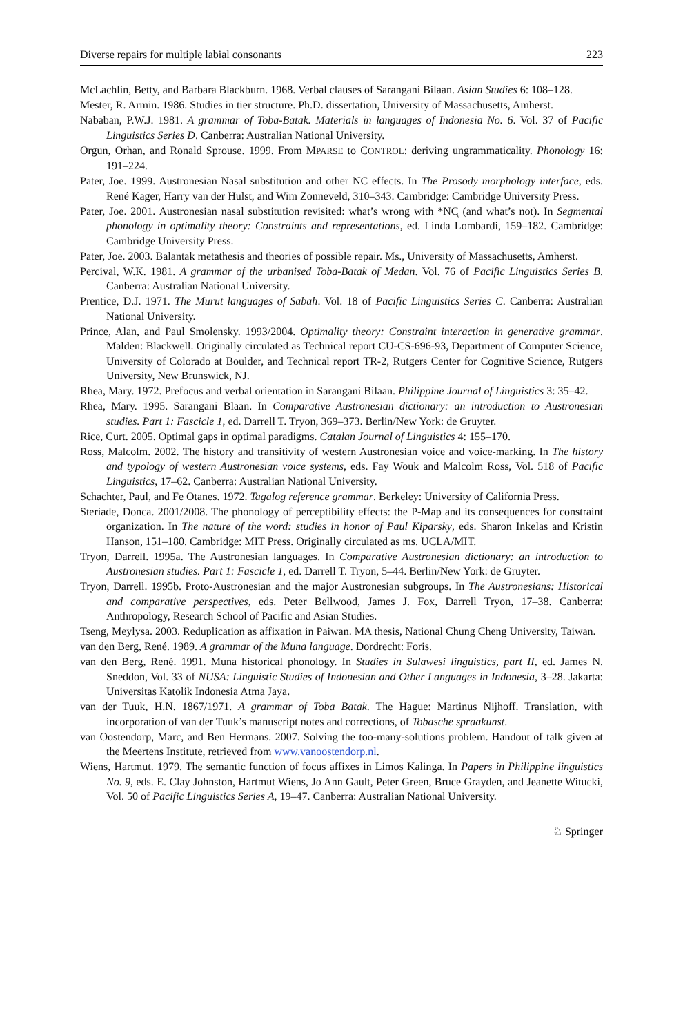Diverse repairs for multiple labial consonants 223
McLachlin, Betty, and Barbara Blackburn. 1968. Verbal clauses of Sarangani Bilaan. Asian Studies 6: 108–128.
Mester, R. Armin. 1986. Studies in tier structure. Ph.D. dissertation, University of Massachusetts, Amherst.
Nababan, P.W.J. 1981. A grammar of Toba-Batak. Materials in languages of Indonesia No. 6. Vol. 37 of Pacific Linguistics Series D. Canberra: Australian National University.
Orgun, Orhan, and Ronald Sprouse. 1999. From MPARSE to CONTROL: deriving ungrammaticality. Phonology 16: 191–224.
Pater, Joe. 1999. Austronesian Nasal substitution and other NC effects. In The Prosody morphology interface, eds. René Kager, Harry van der Hulst, and Wim Zonneveld, 310–343. Cambridge: Cambridge University Press.
Pater, Joe. 2001. Austronesian nasal substitution revisited: what’s wrong with *NC̥ (and what’s not). In Segmental phonology in optimality theory: Constraints and representations, ed. Linda Lombardi, 159–182. Cambridge: Cambridge University Press.
Pater, Joe. 2003. Balantak metathesis and theories of possible repair. Ms., University of Massachusetts, Amherst.
Percival, W.K. 1981. A grammar of the urbanised Toba-Batak of Medan. Vol. 76 of Pacific Linguistics Series B. Canberra: Australian National University.
Prentice, D.J. 1971. The Murut languages of Sabah. Vol. 18 of Pacific Linguistics Series C. Canberra: Australian National University.
Prince, Alan, and Paul Smolensky. 1993/2004. Optimality theory: Constraint interaction in generative grammar. Malden: Blackwell. Originally circulated as Technical report CU-CS-696-93, Department of Computer Science, University of Colorado at Boulder, and Technical report TR-2, Rutgers Center for Cognitive Science, Rutgers University, New Brunswick, NJ.
Rhea, Mary. 1972. Prefocus and verbal orientation in Sarangani Bilaan. Philippine Journal of Linguistics 3: 35–42.
Rhea, Mary. 1995. Sarangani Blaan. In Comparative Austronesian dictionary: an introduction to Austronesian studies. Part 1: Fascicle 1, ed. Darrell T. Tryon, 369–373. Berlin/New York: de Gruyter.
Rice, Curt. 2005. Optimal gaps in optimal paradigms. Catalan Journal of Linguistics 4: 155–170.
Ross, Malcolm. 2002. The history and transitivity of western Austronesian voice and voice-marking. In The history and typology of western Austronesian voice systems, eds. Fay Wouk and Malcolm Ross, Vol. 518 of Pacific Linguistics, 17–62. Canberra: Australian National University.
Schachter, Paul, and Fe Otanes. 1972. Tagalog reference grammar. Berkeley: University of California Press.
Steriade, Donca. 2001/2008. The phonology of perceptibility effects: the P-Map and its consequences for constraint organization. In The nature of the word: studies in honor of Paul Kiparsky, eds. Sharon Inkelas and Kristin Hanson, 151–180. Cambridge: MIT Press. Originally circulated as ms. UCLA/MIT.
Tryon, Darrell. 1995a. The Austronesian languages. In Comparative Austronesian dictionary: an introduction to Austronesian studies. Part 1: Fascicle 1, ed. Darrell T. Tryon, 5–44. Berlin/New York: de Gruyter.
Tryon, Darrell. 1995b. Proto-Austronesian and the major Austronesian subgroups. In The Austronesians: Historical and comparative perspectives, eds. Peter Bellwood, James J. Fox, Darrell Tryon, 17–38. Canberra: Anthropology, Research School of Pacific and Asian Studies.
Tseng, Meylysa. 2003. Reduplication as affixation in Paiwan. MA thesis, National Chung Cheng University, Taiwan.
van den Berg, René. 1989. A grammar of the Muna language. Dordrecht: Foris.
van den Berg, René. 1991. Muna historical phonology. In Studies in Sulawesi linguistics, part II, ed. James N. Sneddon, Vol. 33 of NUSA: Linguistic Studies of Indonesian and Other Languages in Indonesia, 3–28. Jakarta: Universitas Katolik Indonesia Atma Jaya.
van der Tuuk, H.N. 1867/1971. A grammar of Toba Batak. The Hague: Martinus Nijhoff. Translation, with incorporation of van der Tuuk’s manuscript notes and corrections, of Tobasche spraakunst.
van Oostendorp, Marc, and Ben Hermans. 2007. Solving the too-many-solutions problem. Handout of talk given at the Meertens Institute, retrieved from www.vanoostendorp.nl.
Wiens, Hartmut. 1979. The semantic function of focus affixes in Limos Kalinga. In Papers in Philippine linguistics No. 9, eds. E. Clay Johnston, Hartmut Wiens, Jo Ann Gault, Peter Green, Bruce Grayden, and Jeanette Witucki, Vol. 50 of Pacific Linguistics Series A, 19–47. Canberra: Australian National University.
♘ Springer